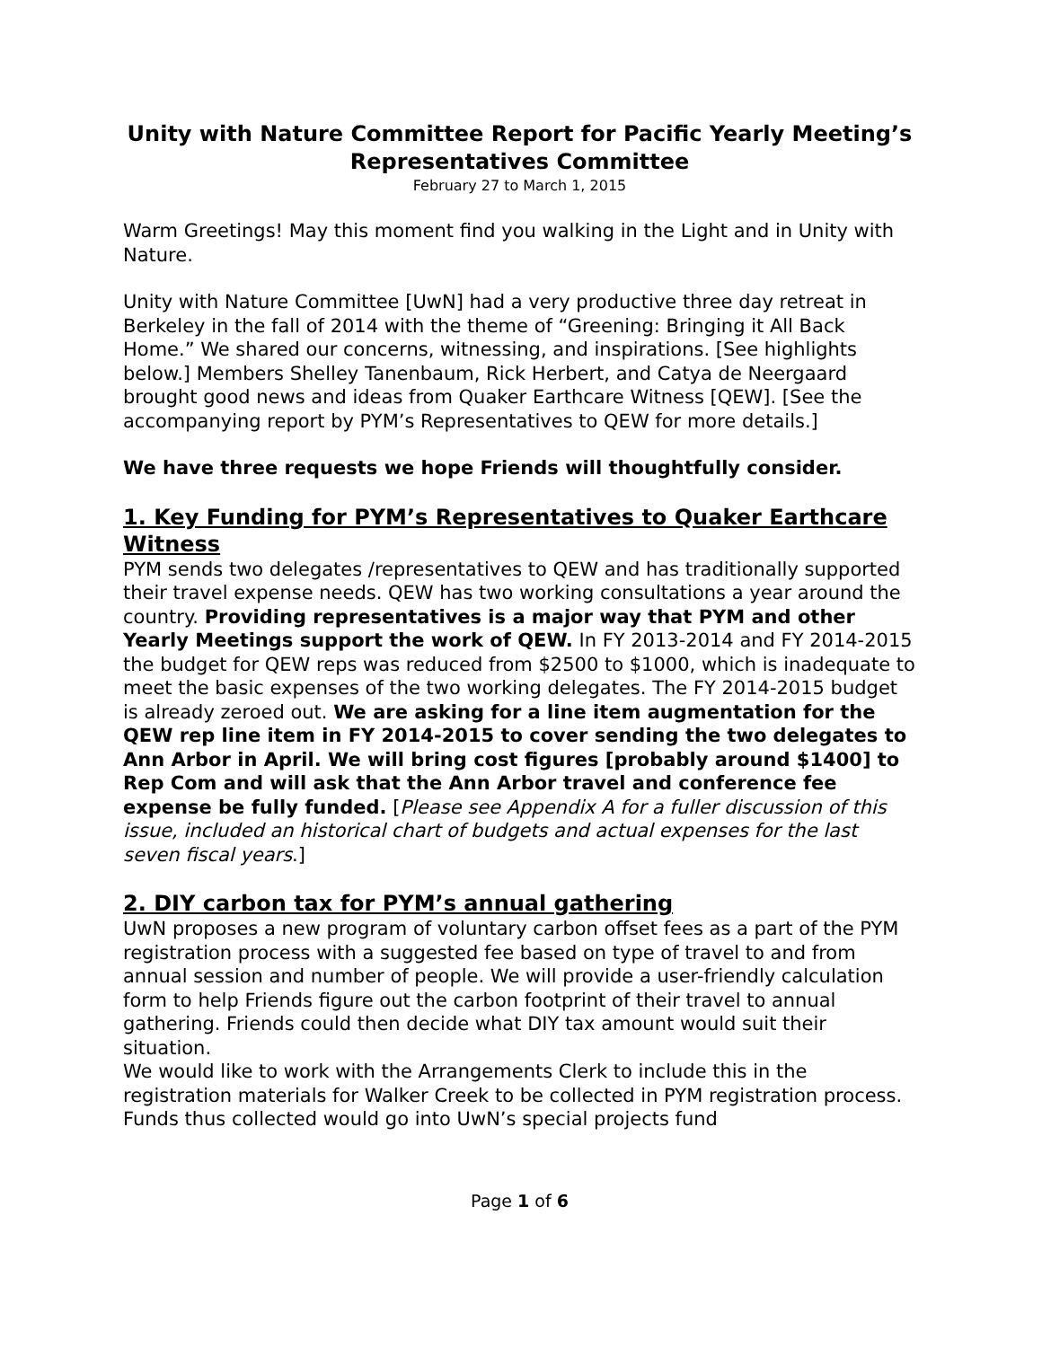Unity with Nature Committee Report for Pacific Yearly Meeting’s Representatives Committee
February 27 to March 1, 2015
Warm Greetings! May this moment find you walking in the Light and in Unity with Nature.
Unity with Nature Committee [UwN] had a very productive three day retreat in Berkeley in the fall of 2014 with the theme of “Greening: Bringing it All Back Home.” We shared our concerns, witnessing, and inspirations. [See highlights below.] Members Shelley Tanenbaum, Rick Herbert, and Catya de Neergaard brought good news and ideas from Quaker Earthcare Witness [QEW]. [See the accompanying report by PYM’s Representatives to QEW for more details.]
We have three requests we hope Friends will thoughtfully consider.
1. Key Funding for PYM’s Representatives to Quaker Earthcare Witness
PYM sends two delegates /representatives to QEW and has traditionally supported their travel expense needs. QEW has two working consultations a year around the country. Providing representatives is a major way that PYM and other Yearly Meetings support the work of QEW. In FY 2013-2014 and FY 2014-2015 the budget for QEW reps was reduced from $2500 to $1000, which is inadequate to meet the basic expenses of the two working delegates. The FY 2014-2015 budget is already zeroed out. We are asking for a line item augmentation for the QEW rep line item in FY 2014-2015 to cover sending the two delegates to Ann Arbor in April. We will bring cost figures [probably around $1400] to Rep Com and will ask that the Ann Arbor travel and conference fee expense be fully funded. [Please see Appendix A for a fuller discussion of this issue, included an historical chart of budgets and actual expenses for the last seven fiscal years.]
2. DIY carbon tax for PYM’s annual gathering
UwN proposes a new program of voluntary carbon offset fees as a part of the PYM registration process with a suggested fee based on type of travel to and from annual session and number of people. We will provide a user-friendly calculation form to help Friends figure out the carbon footprint of their travel to annual gathering. Friends could then decide what DIY tax amount would suit their situation.
We would like to work with the Arrangements Clerk to include this in the registration materials for Walker Creek to be collected in PYM registration process. Funds thus collected would go into UwN’s special projects fund
Page 1 of 6